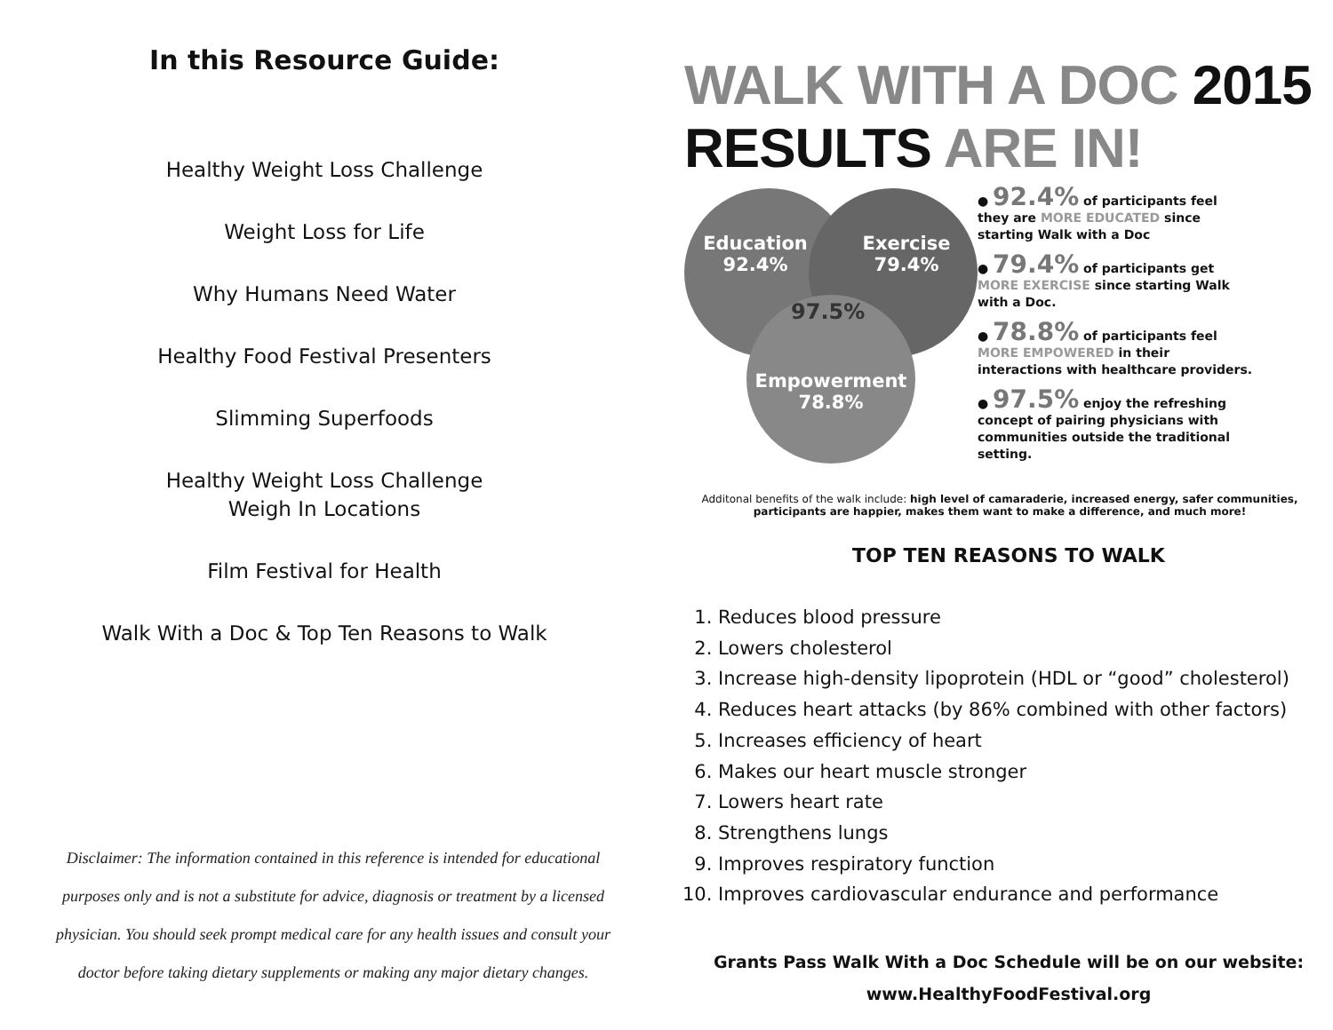In this Resource Guide:
Healthy Weight Loss Challenge
Weight Loss for Life
Why Humans Need Water
Healthy Food Festival Presenters
Slimming Superfoods
Healthy Weight Loss Challenge
Weigh In Locations
Film Festival for Health
Walk With a Doc & Top Ten Reasons to Walk
Disclaimer: The information contained in this reference is intended for educational purposes only and is not a substitute for advice, diagnosis or treatment by a licensed physician. You should seek prompt medical care for any health issues and consult your doctor before taking dietary supplements or making any major dietary changes.
WALK WITH A DOC 2015 RESULTS ARE IN!
Education
92.4%
Exercise
79.4%
Empowerment
78.8%
97.5%
● 92.4% of participants feel they are MORE EDUCATED since starting Walk with a Doc
● 79.4% of participants get MORE EXERCISE since starting Walk with a Doc.
● 78.8% of participants feel MORE EMPOWERED in their interactions with healthcare providers.
● 97.5% enjoy the refreshing concept of pairing physicians with communities outside the traditional setting.
Additonal benefits of the walk include: high level of camaraderie, increased energy, safer communities, participants are happier, makes them want to make a difference, and much more!
TOP TEN REASONS TO WALK
1. Reduces blood pressure
2. Lowers cholesterol
3. Increase high-density lipoprotein (HDL or “good” cholesterol)
4. Reduces heart attacks (by 86% combined with other factors)
5. Increases efficiency of heart
6. Makes our heart muscle stronger
7. Lowers heart rate
8. Strengthens lungs
9. Improves respiratory function
10. Improves cardiovascular endurance and performance
Grants Pass Walk With a Doc Schedule will be on our website:
www.HealthyFoodFestival.org